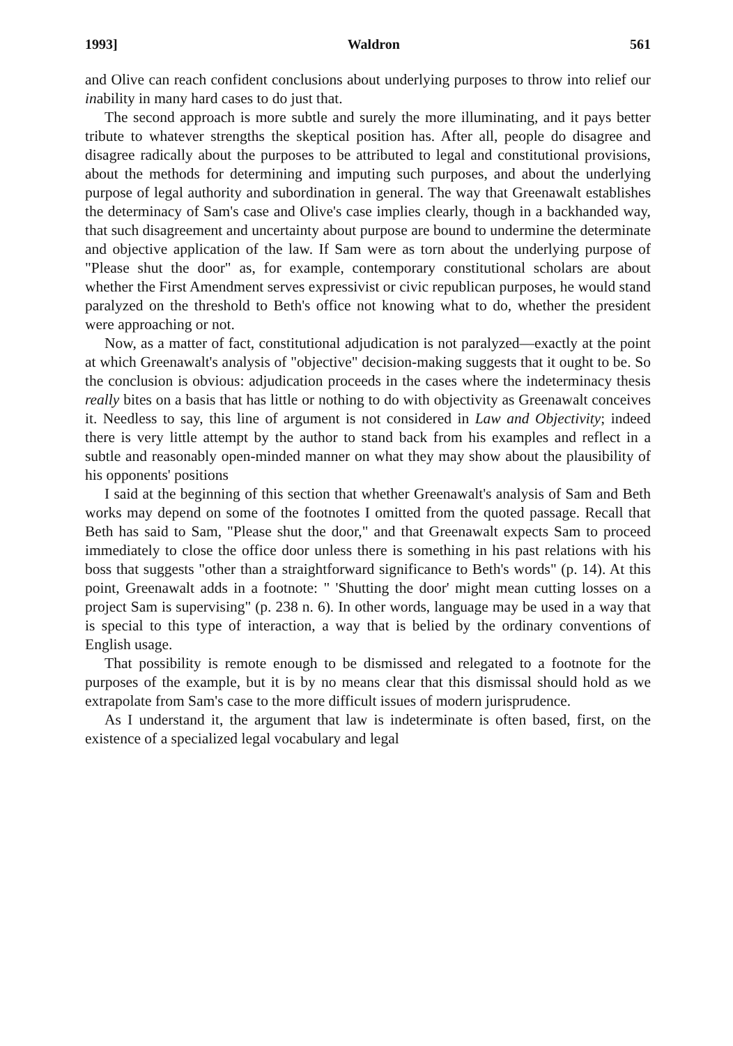1993] Waldron 561
and Olive can reach confident conclusions about underlying purposes to throw into relief our inability in many hard cases to do just that.
The second approach is more subtle and surely the more illuminating, and it pays better tribute to whatever strengths the skeptical position has. After all, people do disagree and disagree radically about the purposes to be attributed to legal and constitutional provisions, about the methods for determining and imputing such purposes, and about the underlying purpose of legal authority and subordination in general. The way that Greenawalt establishes the determinacy of Sam's case and Olive's case implies clearly, though in a backhanded way, that such disagreement and uncertainty about purpose are bound to undermine the determinate and objective application of the law. If Sam were as torn about the underlying purpose of "Please shut the door" as, for example, contemporary constitutional scholars are about whether the First Amendment serves expressivist or civic republican purposes, he would stand paralyzed on the threshold to Beth's office not knowing what to do, whether the president were approaching or not.
Now, as a matter of fact, constitutional adjudication is not paralyzed—exactly at the point at which Greenawalt's analysis of "objective" decision-making suggests that it ought to be. So the conclusion is obvious: adjudication proceeds in the cases where the indeterminacy thesis really bites on a basis that has little or nothing to do with objectivity as Greenawalt conceives it. Needless to say, this line of argument is not considered in Law and Objectivity; indeed there is very little attempt by the author to stand back from his examples and reflect in a subtle and reasonably open-minded manner on what they may show about the plausibility of his opponents' positions
I said at the beginning of this section that whether Greenawalt's analysis of Sam and Beth works may depend on some of the footnotes I omitted from the quoted passage. Recall that Beth has said to Sam, "Please shut the door," and that Greenawalt expects Sam to proceed immediately to close the office door unless there is something in his past relations with his boss that suggests "other than a straightforward significance to Beth's words" (p. 14). At this point, Greenawalt adds in a footnote: " 'Shutting the door' might mean cutting losses on a project Sam is supervising" (p. 238 n. 6). In other words, language may be used in a way that is special to this type of interaction, a way that is belied by the ordinary conventions of English usage.
That possibility is remote enough to be dismissed and relegated to a footnote for the purposes of the example, but it is by no means clear that this dismissal should hold as we extrapolate from Sam's case to the more difficult issues of modern jurisprudence.
As I understand it, the argument that law is indeterminate is often based, first, on the existence of a specialized legal vocabulary and legal